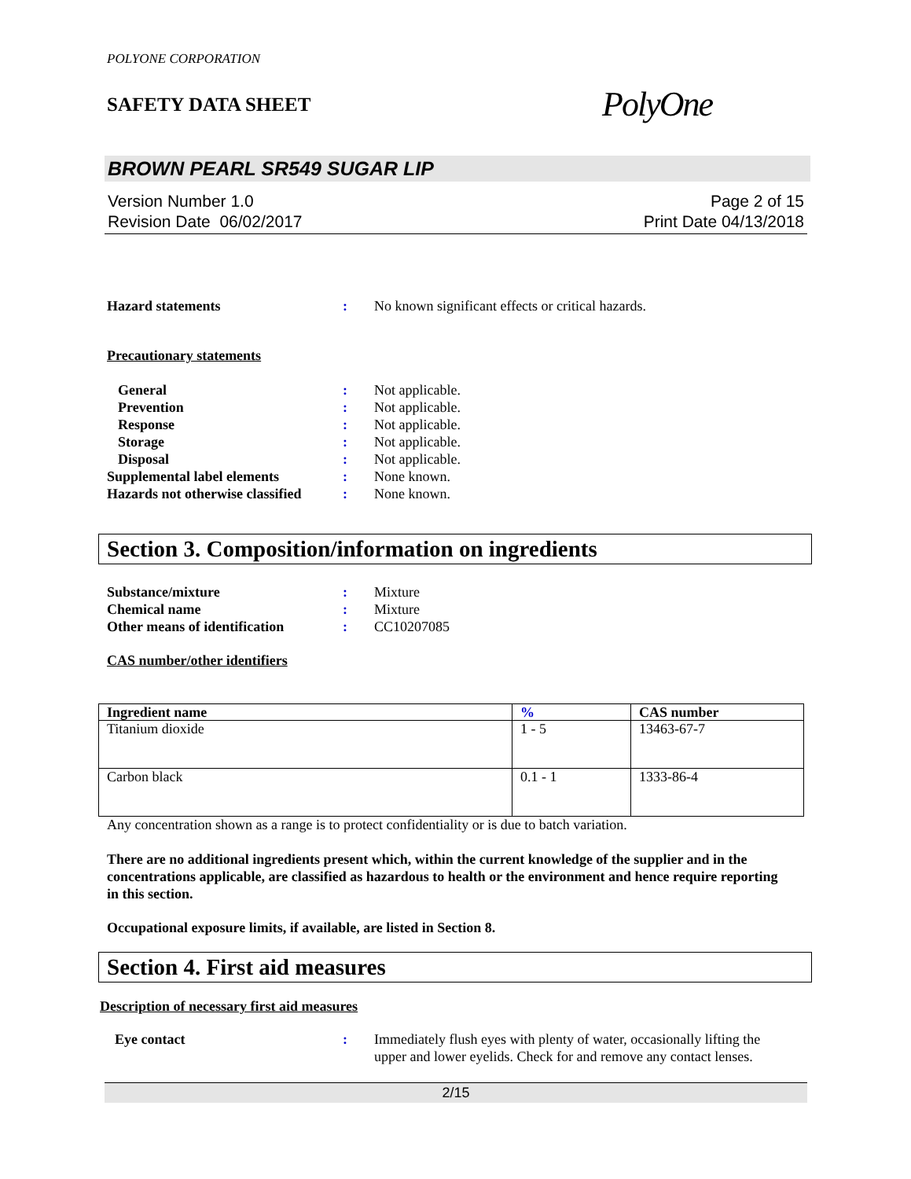POLYONE CORPORATION
SAFETY DATA SHEET
PolyOne
BROWN PEARL SR549 SUGAR LIP
Version Number 1.0
Revision Date 06/02/2017
Page 2 of 15
Print Date 04/13/2018
Hazard statements : No known significant effects or critical hazards.
Precautionary statements
General : Not applicable.
Prevention : Not applicable.
Response : Not applicable.
Storage : Not applicable.
Disposal : Not applicable.
Supplemental label elements : None known.
Hazards not otherwise classified
: None known.
Section 3. Composition/information on ingredients
Substance/mixture : Mixture
Chemical name : Mixture
Other means of identification
: CC10207085
CAS number/other identifiers
| Ingredient name | % | CAS number |
| --- | --- | --- |
| Titanium dioxide | 1 - 5 | 13463-67-7 |
| Carbon black | 0.1 - 1 | 1333-86-4 |
Any concentration shown as a range is to protect confidentiality or is due to batch variation.
There are no additional ingredients present which, within the current knowledge of the supplier and in the concentrations applicable, are classified as hazardous to health or the environment and hence require reporting in this section.
Occupational exposure limits, if available, are listed in Section 8.
Section 4. First aid measures
Description of necessary first aid measures
Eye contact : Immediately flush eyes with plenty of water, occasionally lifting the upper and lower eyelids. Check for and remove any contact lenses.
2/15